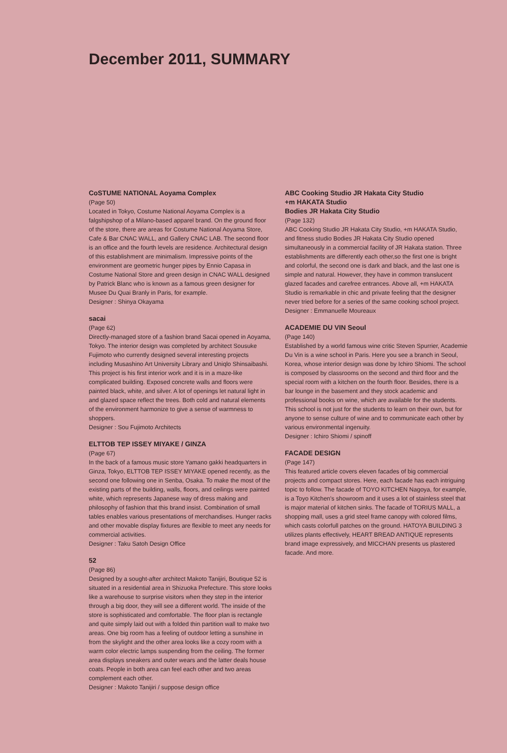December 2011, SUMMARY
CoSTUME NATIONAL Aoyama Complex
(Page 50)
Located in Tokyo, Costume National Aoyama Complex is a falgshipshop of a Milano-based apparel brand. On the ground floor of the store, there are areas for Costume National Aoyama Store, Cafe & Bar CNAC WALL, and Gallery CNAC LAB. The second floor is an office and the fourth levels are residence. Architectural design of this establishment are minimalism. Impressive points of the environment are geometric hunger pipes by Ennio Capasa in Costume National Store and green design in CNAC WALL designed by Patrick Blanc who is known as a famous green designer for Musee Du Quai Branly in Paris, for example.
Designer : Shinya Okayama
sacai
(Page 62)
Directly-managed store of a fashion brand Sacai opened in Aoyama, Tokyo. The interior design was completed by architect Sousuke Fujimoto who currently designed several interesting projects including Musashino Art University Library and Uniqlo Shinsaibashi. This project is his first interior work and it is in a maze-like complicated building. Exposed concrete walls and floors were painted black, white, and silver. A lot of openings let natural light in and glazed space reflect the trees. Both cold and natural elements of the environment harmonize to give a sense of warmness to shoppers.
Designer : Sou Fujimoto Architects
ELTTOB TEP ISSEY MIYAKE / GINZA
(Page 67)
In the back of a famous music store Yamano gakki headquarters in Ginza, Tokyo, ELTTOB TEP ISSEY MIYAKE opened recently, as the second one following one in Senba, Osaka. To make the most of the existing parts of the building, walls, floors, and ceilings were painted white, which represents Japanese way of dress making and philosophy of fashion that this brand insist. Combination of small tables enables various presentations of merchandises. Hunger racks and other movable display fixtures are flexible to meet any needs for commercial activities.
Designer : Taku Satoh Design Office
52
(Page 86)
Designed by a sought-after architect Makoto Tanijiri, Boutique 52 is situated in a residential area in Shizuoka Prefecture. This store looks like a warehouse to surprise visitors when they step in the interior through a big door, they will see a different world. The inside of the store is sophisticated and comfortable. The floor plan is rectangle and quite simply laid out with a folded thin partition wall to make two areas. One big room has a feeling of outdoor letting a sunshine in from the skylight and the other area looks like a cozy room with a warm color electric lamps suspending from the ceiling. The former area displays sneakers and outer wears and the latter deals house coats. People in both area can feel each other and two areas complement each other.
Designer : Makoto Tanijiri / suppose design office
ABC Cooking Studio JR Hakata City Studio
+m HAKATA Studio
Bodies JR Hakata City Studio
(Page 132)
ABC Cooking Studio JR Hakata City Studio, +m HAKATA Studio, and fitness studio Bodies JR Hakata City Studio opened simultaneously in a commercial facility of JR Hakata station. Three establishments are differently each other,so the first one is bright and colorful, the second one is dark and black, and the last one is simple and natural. However, they have in common translucent glazed facades and carefree entrances. Above all, +m HAKATA Studio is remarkable in chic and private feeling that the designer never tried before for a series of the same cooking school project.
Designer : Emmanuelle Moureaux
ACADEMIE DU VIN Seoul
(Page 140)
Established by a world famous wine critic Steven Spurrier, Academie Du Vin is a wine school in Paris. Here you see a branch in Seoul, Korea, whose interior design was done by Ichiro Shiomi. The school is composed by classrooms on the second and third floor and the special room with a kitchen on the fourth floor. Besides, there is a bar lounge in the basement and they stock academic and professional books on wine, which are available for the students. This school is not just for the students to learn on their own, but for anyone to sense culture of wine and to communicate each other by various environmental ingenuity.
Designer : Ichiro Shiomi / spinoff
FACADE DESIGN
(Page 147)
This featured article covers eleven facades of big commercial projects and compact stores. Here, each facade has each intriguing topic to follow. The facade of TOYO KITCHEN Nagoya, for example, is a Toyo Kitchen's showroom and it uses a lot of stainless steel that is major material of kitchen sinks. The facade of TORIUS MALL, a shopping mall, uses a grid steel frame canopy with colored films, which casts colorfull patches on the ground. HATOYA BUILDING 3 utilizes plants effectively, HEART BREAD ANTIQUE represents brand image expressively, and MICCHAN presents us plastered facade. And more.